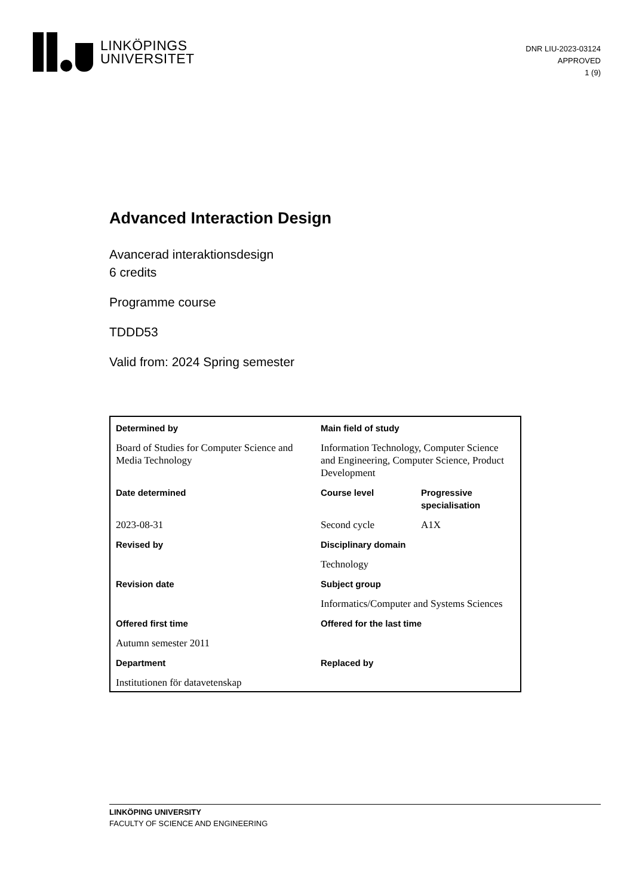LINKÖPINGS
UNIVERSITET
DNR LIU-2023-03124
APPROVED
1 (9)
Advanced Interaction Design
Avancerad interaktionsdesign
6 credits
Programme course
TDDD53
Valid from: 2024 Spring semester
| Determined by | Main field of study | |
| Board of Studies for Computer Science and Media Technology | Information Technology, Computer Science and Engineering, Computer Science, Product Development | |
| Date determined | Course level | Progressive specialisation |
| 2023-08-31 | Second cycle | A1X |
| Revised by | Disciplinary domain | |
| | Technology | |
| Revision date | Subject group | |
| | Informatics/Computer and Systems Sciences | |
| Offered first time | Offered for the last time | |
| Autumn semester 2011 | | |
| Department | Replaced by | |
| Institutionen för datavetenskap | | |
LINKÖPING UNIVERSITY
FACULTY OF SCIENCE AND ENGINEERING